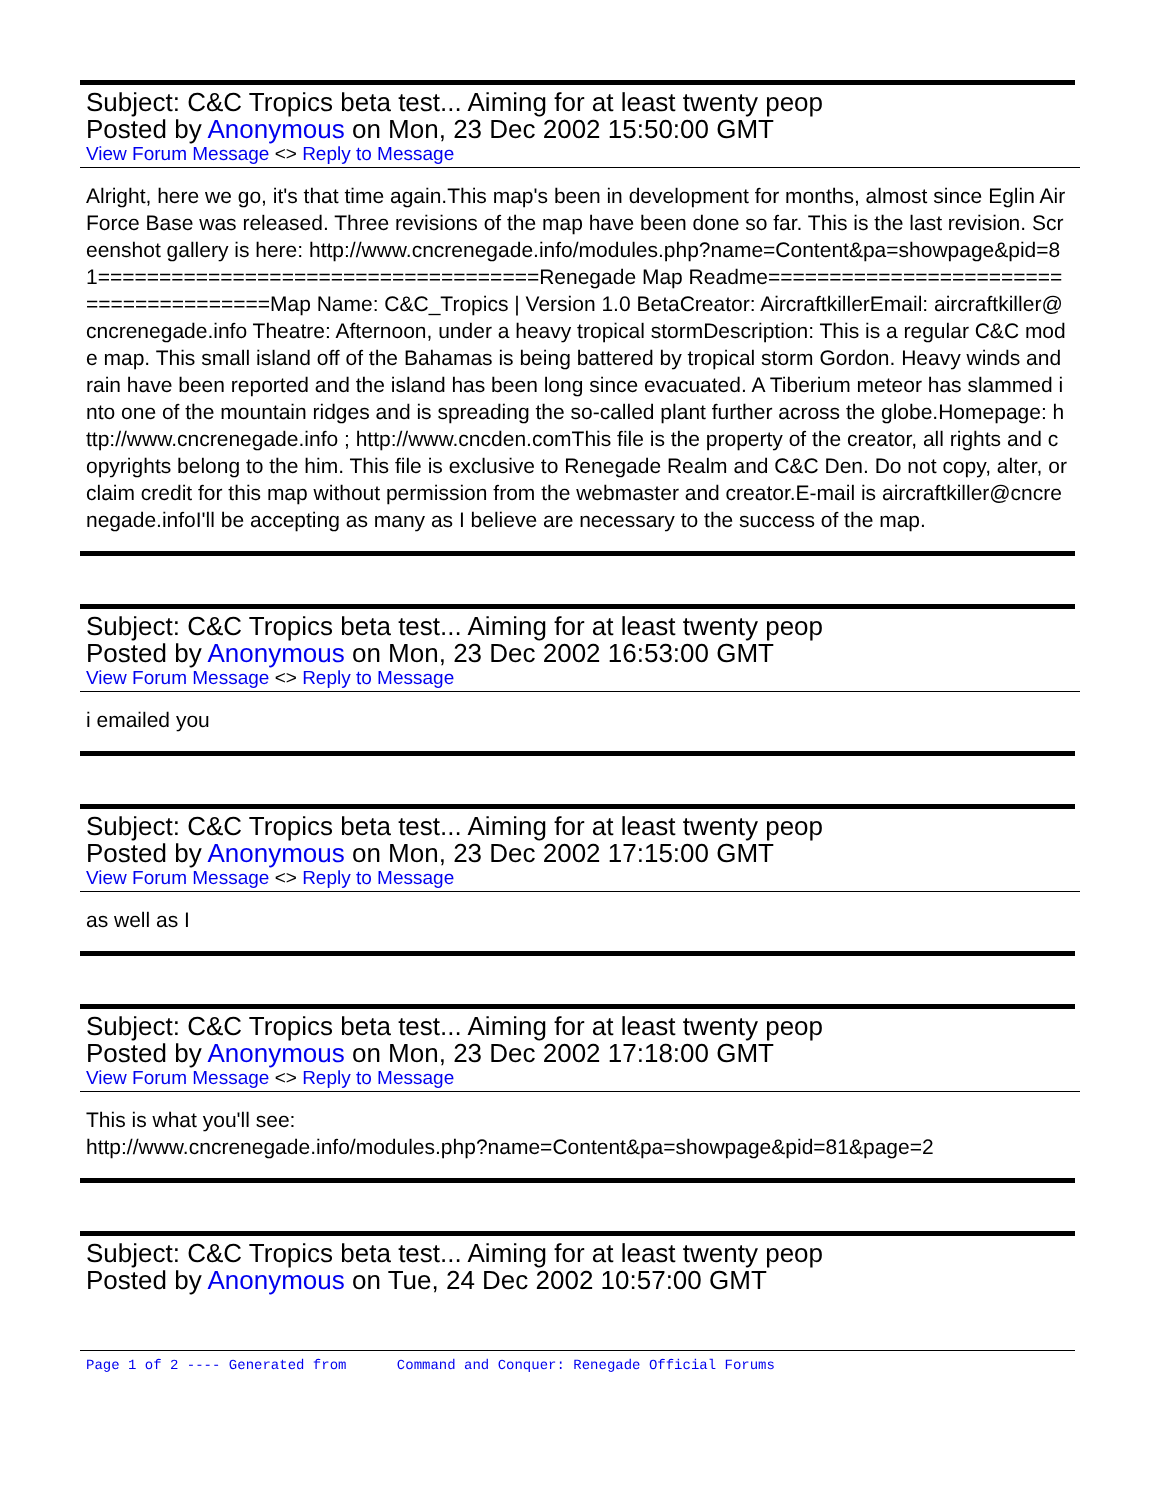Subject: C&C Tropics beta test... Aiming for at least twenty peop
Posted by Anonymous on Mon, 23 Dec 2002 15:50:00 GMT
View Forum Message <> Reply to Message
Alright, here we go, it's that time again.This map's been in development for months, almost since Eglin Air Force Base was released. Three revisions of the map have been done so far. This is the last revision. Screenshot gallery is here: http://www.cncrenegade.info/modules.php?name=Content&pa=showpage&pid=81====================================Renegade Map Readme=======================================Map Name: C&C_Tropics | Version 1.0 BetaCreator: AircraftkillerEmail: aircraftkiller@cncrenegade.info Theatre: Afternoon, under a heavy tropical stormDescription: This is a regular C&C mode map. This small island off of the Bahamas is being battered by tropical storm Gordon. Heavy winds and rain have been reported and the island has been long since evacuated. A Tiberium meteor has slammed into one of the mountain ridges and is spreading the so-called plant further across the globe.Homepage: http://www.cncrenegade.info ; http://www.cncden.comThis file is the property of the creator, all rights and copyrights belong to the him. This file is exclusive to Renegade Realm and C&C Den. Do not copy, alter, or claim credit for this map without permission from the webmaster and creator.E-mail is aircraftkiller@cncrenegade.infoI'll be accepting as many as I believe are necessary to the success of the map.
Subject: C&C Tropics beta test... Aiming for at least twenty peop
Posted by Anonymous on Mon, 23 Dec 2002 16:53:00 GMT
View Forum Message <> Reply to Message
i emailed you
Subject: C&C Tropics beta test... Aiming for at least twenty peop
Posted by Anonymous on Mon, 23 Dec 2002 17:15:00 GMT
View Forum Message <> Reply to Message
as well as I
Subject: C&C Tropics beta test... Aiming for at least twenty peop
Posted by Anonymous on Mon, 23 Dec 2002 17:18:00 GMT
View Forum Message <> Reply to Message
This is what you'll see:
http://www.cncrenegade.info/modules.php?name=Content&pa=showpage&pid=81&page=2
Subject: C&C Tropics beta test... Aiming for at least twenty peop
Posted by Anonymous on Tue, 24 Dec 2002 10:57:00 GMT
Page 1 of 2 ---- Generated from Command and Conquer: Renegade Official Forums